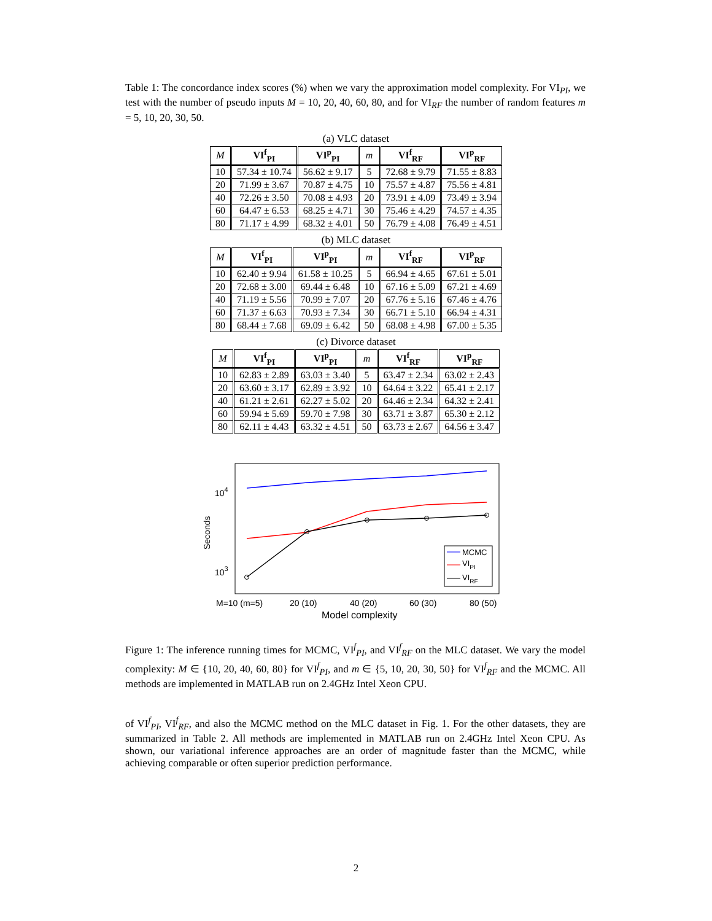Table 1: The concordance index scores (%) when we vary the approximation model complexity. For VI<sub>PI</sub>, we test with the number of pseudo inputs M = 10, 20, 40, 60, 80, and for VI<sub>RF</sub> the number of random features m = 5, 10, 20, 30, 50.
(a) VLC dataset
| M | VI<sup>f</sup><sub>PI</sub> | VI<sup>p</sup><sub>PI</sub> | m | VI<sup>f</sup><sub>RF</sub> | VI<sup>p</sup><sub>RF</sub> |
| 10 | 57.34 ± 10.74 | 56.62 ± 9.17 | 5 | 72.68 ± 9.79 | 71.55 ± 8.83 |
| 20 | 71.99 ± 3.67 | 70.87 ± 4.75 | 10 | 75.57 ± 4.87 | 75.56 ± 4.81 |
| 40 | 72.26 ± 3.50 | 70.08 ± 4.93 | 20 | 73.91 ± 4.09 | 73.49 ± 3.94 |
| 60 | 64.47 ± 6.53 | 68.25 ± 4.71 | 30 | 75.46 ± 4.29 | 74.57 ± 4.35 |
| 80 | 71.17 ± 4.99 | 68.32 ± 4.01 | 50 | 76.79 ± 4.08 | 76.49 ± 4.51 |
(b) MLC dataset
| M | VI<sup>f</sup><sub>PI</sub> | VI<sup>p</sup><sub>PI</sub> | m | VI<sup>f</sup><sub>RF</sub> | VI<sup>p</sup><sub>RF</sub> |
| 10 | 62.40 ± 9.94 | 61.58 ± 10.25 | 5 | 66.94 ± 4.65 | 67.61 ± 5.01 |
| 20 | 72.68 ± 3.00 | 69.44 ± 6.48 | 10 | 67.16 ± 5.09 | 67.21 ± 4.69 |
| 40 | 71.19 ± 5.56 | 70.99 ± 7.07 | 20 | 67.76 ± 5.16 | 67.46 ± 4.76 |
| 60 | 71.37 ± 6.63 | 70.93 ± 7.34 | 30 | 66.71 ± 5.10 | 66.94 ± 4.31 |
| 80 | 68.44 ± 7.68 | 69.09 ± 6.42 | 50 | 68.08 ± 4.98 | 67.00 ± 5.35 |
(c) Divorce dataset
| M | VI<sup>f</sup><sub>PI</sub> | VI<sup>p</sup><sub>PI</sub> | m | VI<sup>f</sup><sub>RF</sub> | VI<sup>p</sup><sub>RF</sub> |
| 10 | 62.83 ± 2.89 | 63.03 ± 3.40 | 5 | 63.47 ± 2.34 | 63.02 ± 2.43 |
| 20 | 63.60 ± 3.17 | 62.89 ± 3.92 | 10 | 64.64 ± 3.22 | 65.41 ± 2.17 |
| 40 | 61.21 ± 2.61 | 62.27 ± 5.02 | 20 | 64.46 ± 2.34 | 64.32 ± 2.41 |
| 60 | 59.94 ± 5.69 | 59.70 ± 7.98 | 30 | 63.71 ± 3.87 | 65.30 ± 2.12 |
| 80 | 62.11 ± 4.43 | 63.32 ± 4.51 | 50 | 63.73 ± 2.67 | 64.56 ± 3.47 |
104
103
Seconds
MCMC
VIPI
VIRF
M=10 (m=5)
20 (10)
40 (20)
60 (30)
80 (50)
Model complexity
Figure 1: The inference running times for MCMC, VI<sup>f</sup><sub>PI</sub>, and VI<sup>f</sup><sub>RF</sub> on the MLC dataset. We vary the model complexity: M ∈ {10, 20, 40, 60, 80} for VI<sup>f</sup><sub>PI</sub>, and m ∈ {5, 10, 20, 30, 50} for VI<sup>f</sup><sub>RF</sub> and the MCMC. All methods are implemented in MATLAB run on 2.4GHz Intel Xeon CPU.
of VI<sup>f</sup><sub>PI</sub>, VI<sup>f</sup><sub>RF</sub>, and also the MCMC method on the MLC dataset in Fig. 1. For the other datasets, they are summarized in Table 2. All methods are implemented in MATLAB run on 2.4GHz Intel Xeon CPU. As shown, our variational inference approaches are an order of magnitude faster than the MCMC, while achieving comparable or often superior prediction performance.
2